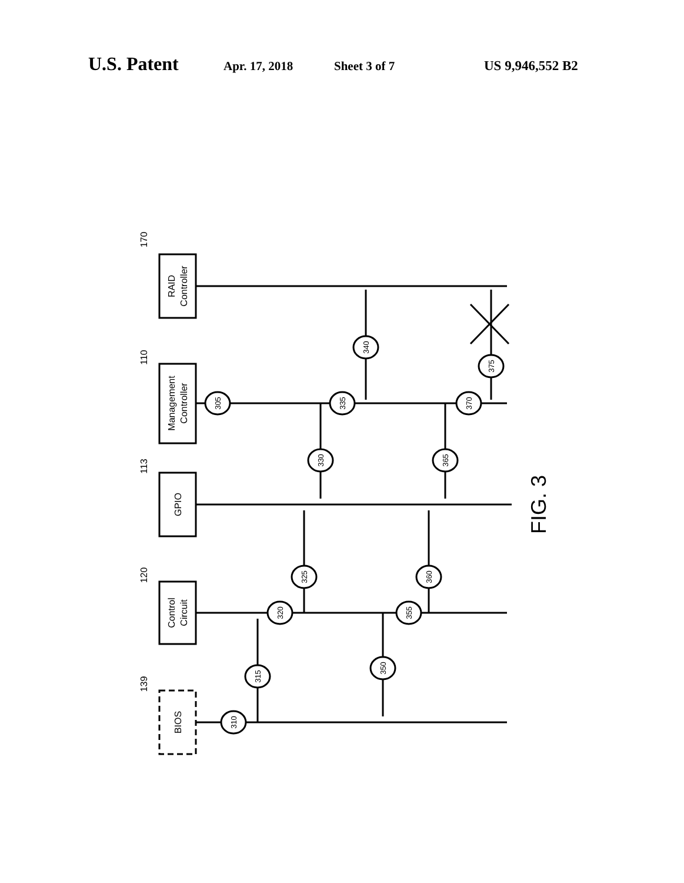U.S. Patent Apr. 17, 2018 Sheet 3 of 7 US 9,946,552 B2
305
335
370
340
375
330
365
325
360
320
355
315
350
310
RAID
Controller
Management
Controller
GPIO
Control
Circuit
BIOS
170
110
113
120
139
FIG. 3